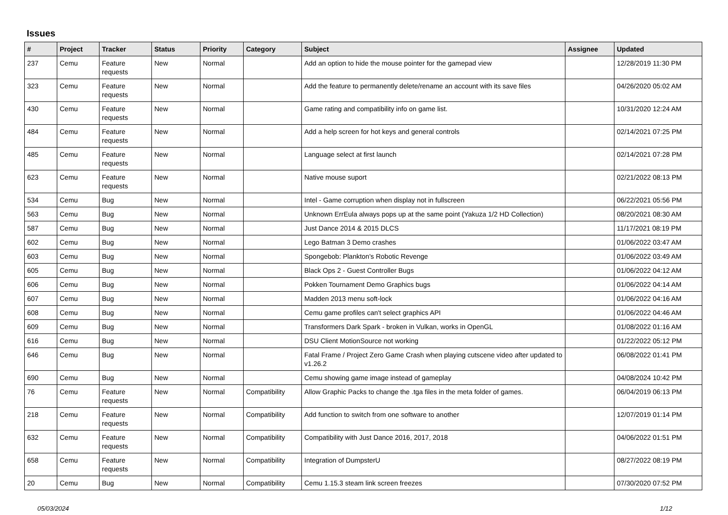Issues
| # | Project | Tracker | Status | Priority | Category | Subject | Assignee | Updated |
| --- | --- | --- | --- | --- | --- | --- | --- | --- |
| 237 | Cemu | Feature requests | New | Normal | | Add an option to hide the mouse pointer for the gamepad view | | 12/28/2019 11:30 PM |
| 323 | Cemu | Feature requests | New | Normal | | Add the feature to permanently delete/rename an account with its save files | | 04/26/2020 05:02 AM |
| 430 | Cemu | Feature requests | New | Normal | | Game rating and compatibility info on game list. | | 10/31/2020 12:24 AM |
| 484 | Cemu | Feature requests | New | Normal | | Add a help screen for hot keys and general controls | | 02/14/2021 07:25 PM |
| 485 | Cemu | Feature requests | New | Normal | | Language select at first launch | | 02/14/2021 07:28 PM |
| 623 | Cemu | Feature requests | New | Normal | | Native mouse suport | | 02/21/2022 08:13 PM |
| 534 | Cemu | Bug | New | Normal | | Intel - Game corruption when display not in fullscreen | | 06/22/2021 05:56 PM |
| 563 | Cemu | Bug | New | Normal | | Unknown ErrEula always pops up at the same point (Yakuza 1/2 HD Collection) | | 08/20/2021 08:30 AM |
| 587 | Cemu | Bug | New | Normal | | Just Dance 2014 & 2015 DLCS | | 11/17/2021 08:19 PM |
| 602 | Cemu | Bug | New | Normal | | Lego Batman 3 Demo crashes | | 01/06/2022 03:47 AM |
| 603 | Cemu | Bug | New | Normal | | Spongebob: Plankton's Robotic Revenge | | 01/06/2022 03:49 AM |
| 605 | Cemu | Bug | New | Normal | | Black Ops 2 - Guest Controller Bugs | | 01/06/2022 04:12 AM |
| 606 | Cemu | Bug | New | Normal | | Pokken Tournament Demo Graphics bugs | | 01/06/2022 04:14 AM |
| 607 | Cemu | Bug | New | Normal | | Madden 2013 menu soft-lock | | 01/06/2022 04:16 AM |
| 608 | Cemu | Bug | New | Normal | | Cemu game profiles can't select graphics API | | 01/06/2022 04:46 AM |
| 609 | Cemu | Bug | New | Normal | | Transformers Dark Spark - broken in Vulkan, works in OpenGL | | 01/08/2022 01:16 AM |
| 616 | Cemu | Bug | New | Normal | | DSU Client MotionSource not working | | 01/22/2022 05:12 PM |
| 646 | Cemu | Bug | New | Normal | | Fatal Frame / Project Zero Game Crash when playing cutscene video after updated to v1.26.2 | | 06/08/2022 01:41 PM |
| 690 | Cemu | Bug | New | Normal | | Cemu showing game image instead of gameplay | | 04/08/2024 10:42 PM |
| 76 | Cemu | Feature requests | New | Normal | Compatibility | Allow Graphic Packs to change the .tga files in the meta folder of games. | | 06/04/2019 06:13 PM |
| 218 | Cemu | Feature requests | New | Normal | Compatibility | Add function to switch from one software to another | | 12/07/2019 01:14 PM |
| 632 | Cemu | Feature requests | New | Normal | Compatibility | Compatibility with Just Dance 2016, 2017, 2018 | | 04/06/2022 01:51 PM |
| 658 | Cemu | Feature requests | New | Normal | Compatibility | Integration of DumpsterU | | 08/27/2022 08:19 PM |
| 20 | Cemu | Bug | New | Normal | Compatibility | Cemu 1.15.3 steam link screen freezes | | 07/30/2020 07:52 PM |
05/03/2024 1/12